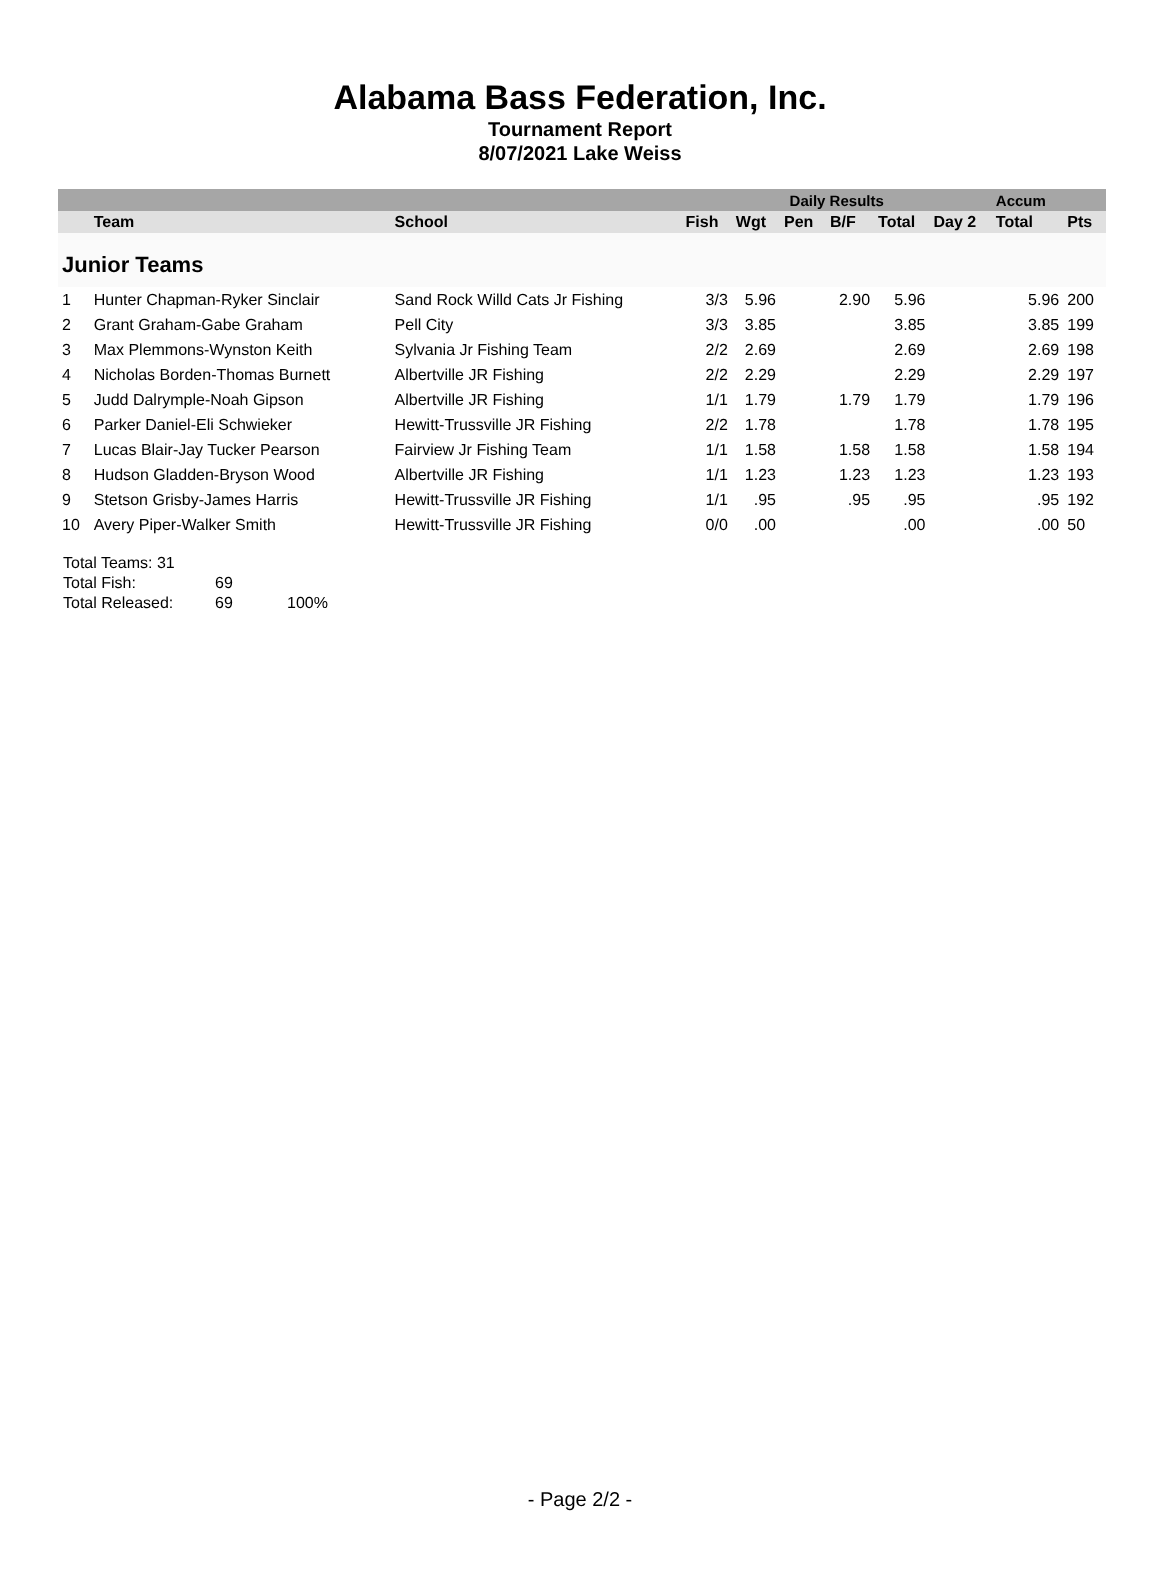Alabama Bass Federation, Inc.
Tournament Report
8/07/2021 Lake Weiss
| | | | Daily Results | | | | | | Accum | |
| --- | --- | --- | --- | --- | --- | --- | --- | --- | --- | --- |
| | Team | School | Fish | Wgt | Pen | B/F | Total | Day 2 | Total | Pts |
| Junior Teams | | | | | | | | | | |
| 1 | Hunter Chapman-Ryker Sinclair | Sand Rock Willd Cats Jr Fishing | 3/3 | 5.96 | | 2.90 | 5.96 | | 5.96 | 200 |
| 2 | Grant Graham-Gabe Graham | Pell City | 3/3 | 3.85 | | | 3.85 | | 3.85 | 199 |
| 3 | Max Plemmons-Wynston Keith | Sylvania Jr Fishing Team | 2/2 | 2.69 | | | 2.69 | | 2.69 | 198 |
| 4 | Nicholas Borden-Thomas Burnett | Albertville JR Fishing | 2/2 | 2.29 | | | 2.29 | | 2.29 | 197 |
| 5 | Judd Dalrymple-Noah Gipson | Albertville JR Fishing | 1/1 | 1.79 | | 1.79 | 1.79 | | 1.79 | 196 |
| 6 | Parker Daniel-Eli Schwieker | Hewitt-Trussville JR Fishing | 2/2 | 1.78 | | | 1.78 | | 1.78 | 195 |
| 7 | Lucas Blair-Jay Tucker Pearson | Fairview Jr Fishing Team | 1/1 | 1.58 | | 1.58 | 1.58 | | 1.58 | 194 |
| 8 | Hudson Gladden-Bryson Wood | Albertville JR Fishing | 1/1 | 1.23 | | 1.23 | 1.23 | | 1.23 | 193 |
| 9 | Stetson Grisby-James Harris | Hewitt-Trussville JR Fishing | 1/1 | .95 | | .95 | .95 | | .95 | 192 |
| 10 | Avery Piper-Walker Smith | Hewitt-Trussville JR Fishing | 0/0 | .00 | | | .00 | | .00 | 50 |
Total Teams: 31
Total Fish: 69
Total Released: 69 100%
- Page 2/2 -